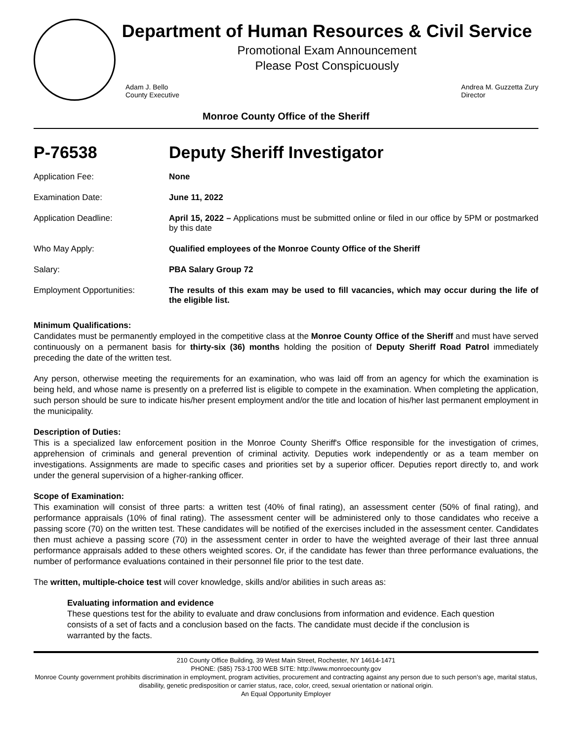Department of Human Resources & Civil Service
Promotional Exam Announcement
Please Post Conspicuously
Adam J. Bello
County Executive
Andrea M. Guzzetta Zury
Director
Monroe County Office of the Sheriff
P-76538 Deputy Sheriff Investigator
Application Fee: None
Examination Date: June 11, 2022
Application Deadline: April 15, 2022 – Applications must be submitted online or filed in our office by 5PM or postmarked by this date
Who May Apply: Qualified employees of the Monroe County Office of the Sheriff
Salary: PBA Salary Group 72
Employment Opportunities: The results of this exam may be used to fill vacancies, which may occur during the life of the eligible list.
Minimum Qualifications:
Candidates must be permanently employed in the competitive class at the Monroe County Office of the Sheriff and must have served continuously on a permanent basis for thirty-six (36) months holding the position of Deputy Sheriff Road Patrol immediately preceding the date of the written test.
Any person, otherwise meeting the requirements for an examination, who was laid off from an agency for which the examination is being held, and whose name is presently on a preferred list is eligible to compete in the examination. When completing the application, such person should be sure to indicate his/her present employment and/or the title and location of his/her last permanent employment in the municipality.
Description of Duties:
This is a specialized law enforcement position in the Monroe County Sheriff's Office responsible for the investigation of crimes, apprehension of criminals and general prevention of criminal activity. Deputies work independently or as a team member on investigations. Assignments are made to specific cases and priorities set by a superior officer. Deputies report directly to, and work under the general supervision of a higher-ranking officer.
Scope of Examination:
This examination will consist of three parts: a written test (40% of final rating), an assessment center (50% of final rating), and performance appraisals (10% of final rating). The assessment center will be administered only to those candidates who receive a passing score (70) on the written test. These candidates will be notified of the exercises included in the assessment center. Candidates then must achieve a passing score (70) in the assessment center in order to have the weighted average of their last three annual performance appraisals added to these others weighted scores. Or, if the candidate has fewer than three performance evaluations, the number of performance evaluations contained in their personnel file prior to the test date.
The written, multiple-choice test will cover knowledge, skills and/or abilities in such areas as:
Evaluating information and evidence
These questions test for the ability to evaluate and draw conclusions from information and evidence. Each question consists of a set of facts and a conclusion based on the facts. The candidate must decide if the conclusion is warranted by the facts.
210 County Office Building, 39 West Main Street, Rochester, NY 14614-1471
PHONE: (585) 753-1700 WEB SITE: http://www.monroecounty.gov
Monroe County government prohibits discrimination in employment, program activities, procurement and contracting against any person due to such person’s age, marital status, disability, genetic predisposition or carrier status, race, color, creed, sexual orientation or national origin.
An Equal Opportunity Employer